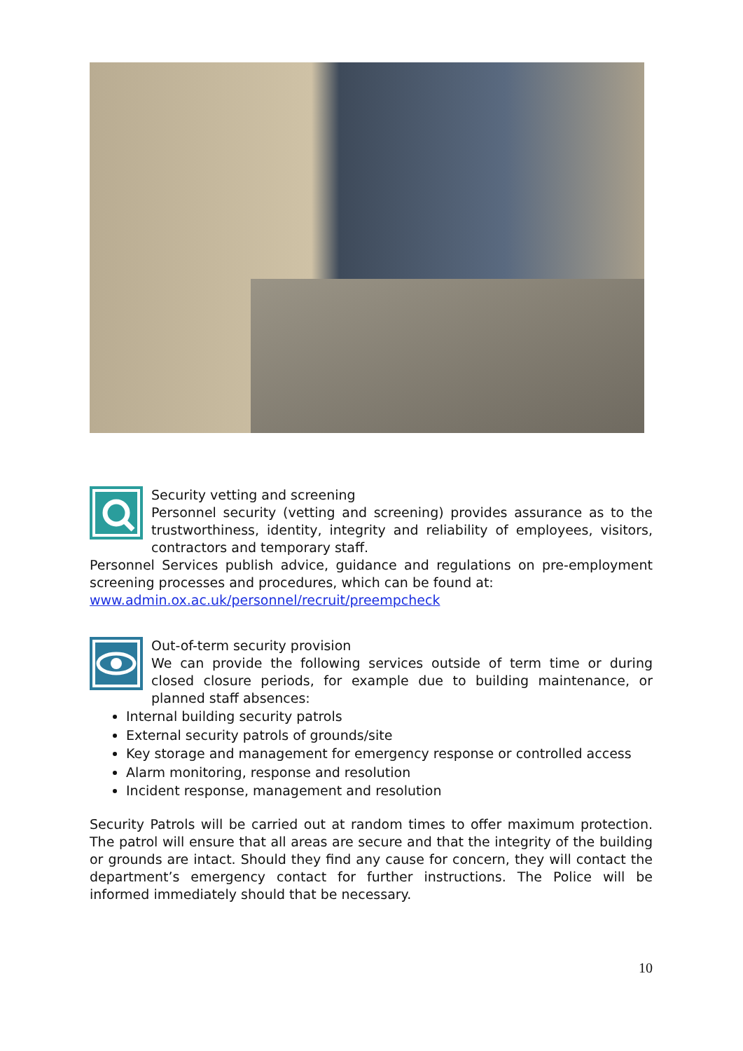Security vetting and screening
Personnel security (vetting and screening) provides assurance as to the trustworthiness, identity, integrity and reliability of employees, visitors, contractors and temporary staff.
Personnel Services publish advice, guidance and regulations on pre-employment screening processes and procedures, which can be found at:
www.admin.ox.ac.uk/personnel/recruit/preempcheck
Out-of-term security provision
We can provide the following services outside of term time or during closed closure periods, for example due to building maintenance, or planned staff absences:
Internal building security patrols
External security patrols of grounds/site
Key storage and management for emergency response or controlled access
Alarm monitoring, response and resolution
Incident response, management and resolution
Security Patrols will be carried out at random times to offer maximum protection. The patrol will ensure that all areas are secure and that the integrity of the building or grounds are intact. Should they find any cause for concern, they will contact the department’s emergency contact for further instructions. The Police will be informed immediately should that be necessary.
10